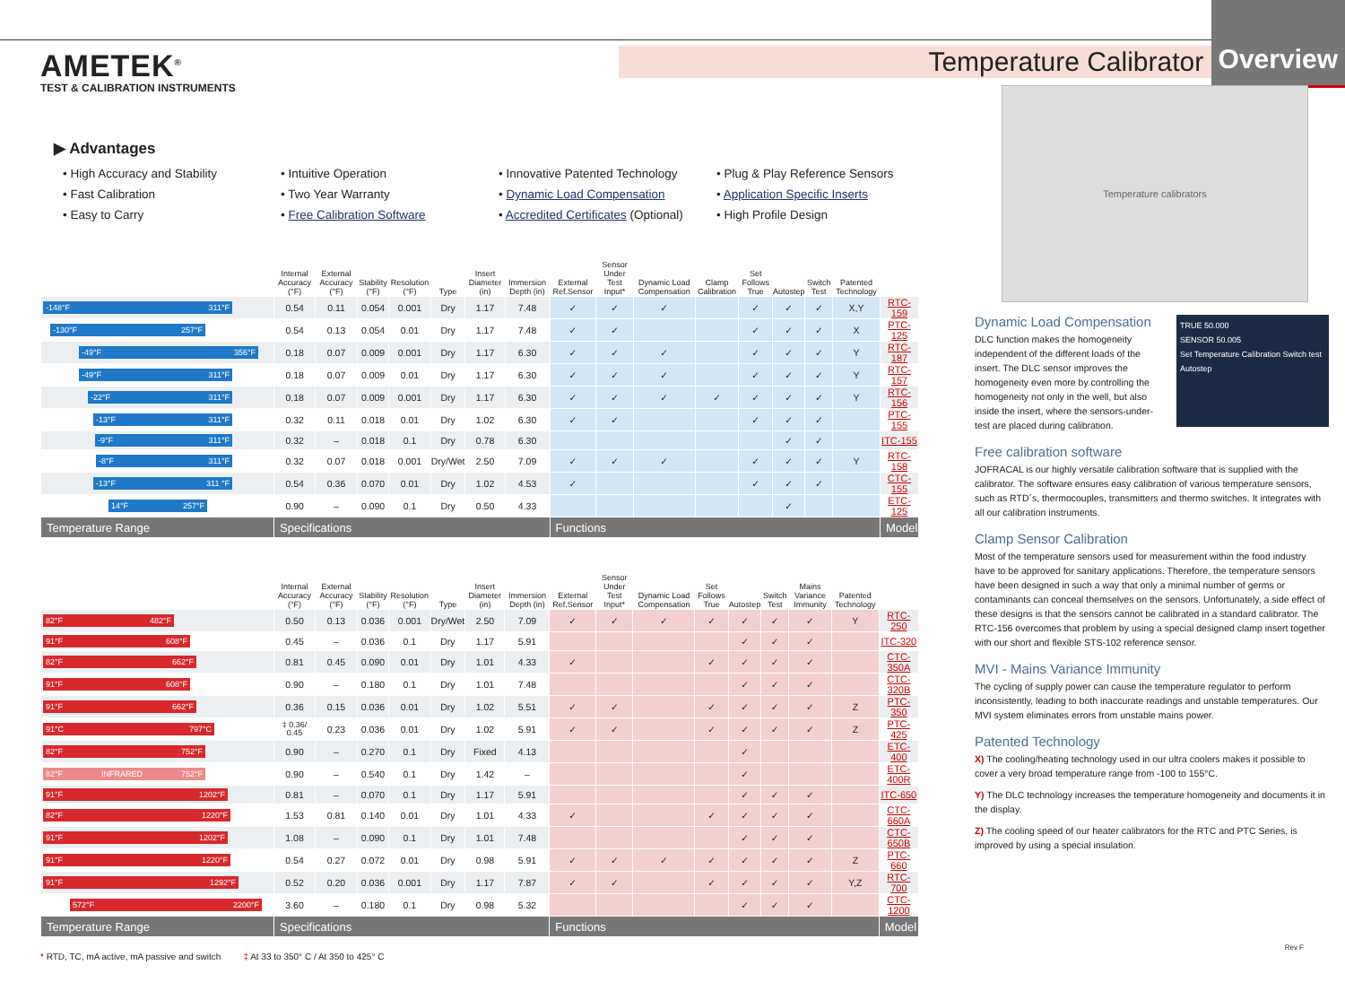AMETEK<sup>®</sup>
TEST & CALIBRATION INSTRUMENTS
Temperature Calibrator Overview
▶ Advantages
• High Accuracy and Stability
• Intuitive Operation
• Innovative Patented Technology
• Plug & Play Reference Sensors
• Fast Calibration
• Two Year Warranty
• Dynamic Load Compensation
• Application Specific Inserts
• Easy to Carry
• Free Calibration Software
• Accredited Certificates (Optional)
• High Profile Design
| | Internal Accuracy (°F) | External Accuracy (°F) | Stability (°F) | Resolution (°F) | Type | Insert Diameter (in) | Immersion Depth (in) | External Ref.Sensor | Sensor Under Test Input* | Dynamic Load Compensation | Clamp Calibration | Set Follows True | Autostep | Switch Test | Patented Technology | |
| --- | --- | --- | --- | --- | --- | --- | --- | --- | --- | --- | --- | --- | --- | --- | --- | --- |
| -148°F 311°F | 0.54 | 0.11 | 0.054 | 0.001 | Dry | 1.17 | 7.48 | ✓ | ✓ | ✓ | | ✓ | ✓ | ✓ | X,Y | RTC-159 |
| -130°F 257°F | 0.54 | 0.13 | 0.054 | 0.01 | Dry | 1.17 | 7.48 | ✓ | ✓ | | | ✓ | ✓ | ✓ | X | PTC-125 |
| -49°F 356°F | 0.18 | 0.07 | 0.009 | 0.001 | Dry | 1.17 | 6.30 | ✓ | ✓ | ✓ | | ✓ | ✓ | ✓ | Y | RTC-187 |
| -49°F 311°F | 0.18 | 0.07 | 0.009 | 0.01 | Dry | 1.17 | 6.30 | ✓ | ✓ | ✓ | | ✓ | ✓ | ✓ | Y | RTC-157 |
| -22°F 311°F | 0.18 | 0.07 | 0.009 | 0.001 | Dry | 1.17 | 6.30 | ✓ | ✓ | ✓ | ✓ | ✓ | ✓ | ✓ | Y | RTC-156 |
| -13°F 311°F | 0.32 | 0.11 | 0.018 | 0.01 | Dry | 1.02 | 6.30 | ✓ | ✓ | | | ✓ | ✓ | ✓ | | PTC-155 |
| -9°F 311°F | 0.32 | – | 0.018 | 0.1 | Dry | 0.78 | 6.30 | | | | | | ✓ | ✓ | | ITC-155 |
| -8°F 311°F | 0.32 | 0.07 | 0.018 | 0.001 | Dry/Wet | 2.50 | 7.09 | ✓ | ✓ | ✓ | | ✓ | ✓ | ✓ | Y | RTC-158 |
| -13°F 311 °F | 0.54 | 0.36 | 0.070 | 0.01 | Dry | 1.02 | 4.53 | ✓ | | | | ✓ | ✓ | ✓ | | CTC-155 |
| 14°F 257°F | 0.90 | – | 0.090 | 0.1 | Dry | 0.50 | 4.33 | | | | | | ✓ | | | ETC-125 |
| Temperature Range | Specifications | | | | | | | Functions | | | | | | | | Model |
| | Internal Accuracy (°F) | External Accuracy (°F) | Stability (°F) | Resolution (°F) | Type | Insert Diameter (in) | Immersion Depth (in) | External Ref.Sensor | Sensor Under Test Input* | Dynamic Load Compensation | Set Follows True | Autostep | Switch Test | Mains Variance Immunity | Patented Technology | |
| --- | --- | --- | --- | --- | --- | --- | --- | --- | --- | --- | --- | --- | --- | --- | --- | --- |
| 82°F 482°F | 0.50 | 0.13 | 0.036 | 0.001 | Dry/Wet | 2.50 | 7.09 | ✓ | ✓ | ✓ | ✓ | ✓ | ✓ | ✓ | Y | RTC-250 |
| 91°F 608°F | 0.45 | – | 0.036 | 0.1 | Dry | 1.17 | 5.91 | | | | | ✓ | ✓ | ✓ | | ITC-320 |
| 82°F 662°F | 0.81 | 0.45 | 0.090 | 0.01 | Dry | 1.01 | 4.33 | ✓ | | | ✓ | ✓ | ✓ | ✓ | | CTC-350A |
| 91°F 608°F | 0.90 | – | 0.180 | 0.1 | Dry | 1.01 | 7.48 | | | | | ✓ | ✓ | ✓ | | CTC-320B |
| 91°F 662°F | 0.36 | 0.15 | 0.036 | 0.01 | Dry | 1.02 | 5.51 | ✓ | ✓ | | ✓ | ✓ | ✓ | ✓ | Z | PTC-350 |
| 91°C 797°C | ‡ 0.36/ 0.45 | 0.23 | 0.036 | 0.01 | Dry | 1.02 | 5.91 | ✓ | ✓ | | ✓ | ✓ | ✓ | ✓ | Z | PTC-425 |
| 82°F 752°F | 0.90 | – | 0.270 | 0.1 | Dry | Fixed | 4.13 | | | | | ✓ | | | | ETC-400 |
| 82°F INFRARED 752°F | 0.90 | – | 0.540 | 0.1 | Dry | 1.42 | – | | | | | ✓ | | | | ETC-400R |
| 91°F 1202°F | 0.81 | – | 0.070 | 0.1 | Dry | 1.17 | 5.91 | | | | | ✓ | ✓ | ✓ | | ITC-650 |
| 82°F 1220°F | 1.53 | 0.81 | 0.140 | 0.01 | Dry | 1.01 | 4.33 | ✓ | | | ✓ | ✓ | ✓ | ✓ | | CTC-660A |
| 91°F 1202°F | 1.08 | – | 0.090 | 0.1 | Dry | 1.01 | 7.48 | | | | | ✓ | ✓ | ✓ | | CTC-650B |
| 91°F 1220°F | 0.54 | 0.27 | 0.072 | 0.01 | Dry | 0.98 | 5.91 | ✓ | ✓ | ✓ | ✓ | ✓ | ✓ | ✓ | Z | PTC-660 |
| 91°F 1292°F | 0.52 | 0.20 | 0.036 | 0.001 | Dry | 1.17 | 7.87 | ✓ | ✓ | | ✓ | ✓ | ✓ | ✓ | Y,Z | RTC-700 |
| 572°F 2200°F | 3.60 | – | 0.180 | 0.1 | Dry | 0.98 | 5.32 | | | | | ✓ | ✓ | ✓ | | CTC-1200 |
| Temperature Range | Specifications | | | | | | | Functions | | | | | | | | Model |
Temperature calibrators
Dynamic Load Compensation
DLC function makes the homogeneity independent of the different loads of the insert. The DLC sensor improves the homogeneity even more by controlling the homogeneity not only in the well, but also inside the insert, where the sensors-under-test are placed during calibration.
TRUE 50.000
SENSOR 50.005
Set Temperature Calibration Switch test Autostep
Free calibration software
JOFRACAL is our highly versatile calibration software that is supplied with the calibrator. The software ensures easy calibration of various temperature sensors, such as RTD´s, thermocouples, transmitters and thermo switches. It integrates with all our calibration instruments.
Clamp Sensor Calibration
Most of the temperature sensors used for measurement within the food industry have to be approved for sanitary applications. Therefore, the temperature sensors have been designed in such a way that only a minimal number of germs or contaminants can conceal themselves on the sensors. Unfortunately, a side effect of these designs is that the sensors cannot be calibrated in a standard calibrator. The RTC-156 overcomes that problem by using a special designed clamp insert together with our short and flexible STS-102 reference sensor.
MVI - Mains Variance Immunity
The cycling of supply power can cause the temperature regulator to perform inconsistently, leading to both inaccurate readings and unstable temperatures. Our MVI system eliminates errors from unstable mains power.
Patented Technology
X) The cooling/heating technology used in our ultra coolers makes it possible to cover a very broad temperature range from -100 to 155°C.
Y) The DLC technology increases the temperature homogeneity and documents it in the display.
Z) The cooling speed of our heater calibrators for the RTC and PTC Series, is improved by using a special insulation.
* RTD, TC, mA active, mA passive and switch ‡ At 33 to 350° C / At 350 to 425° C
Rev F